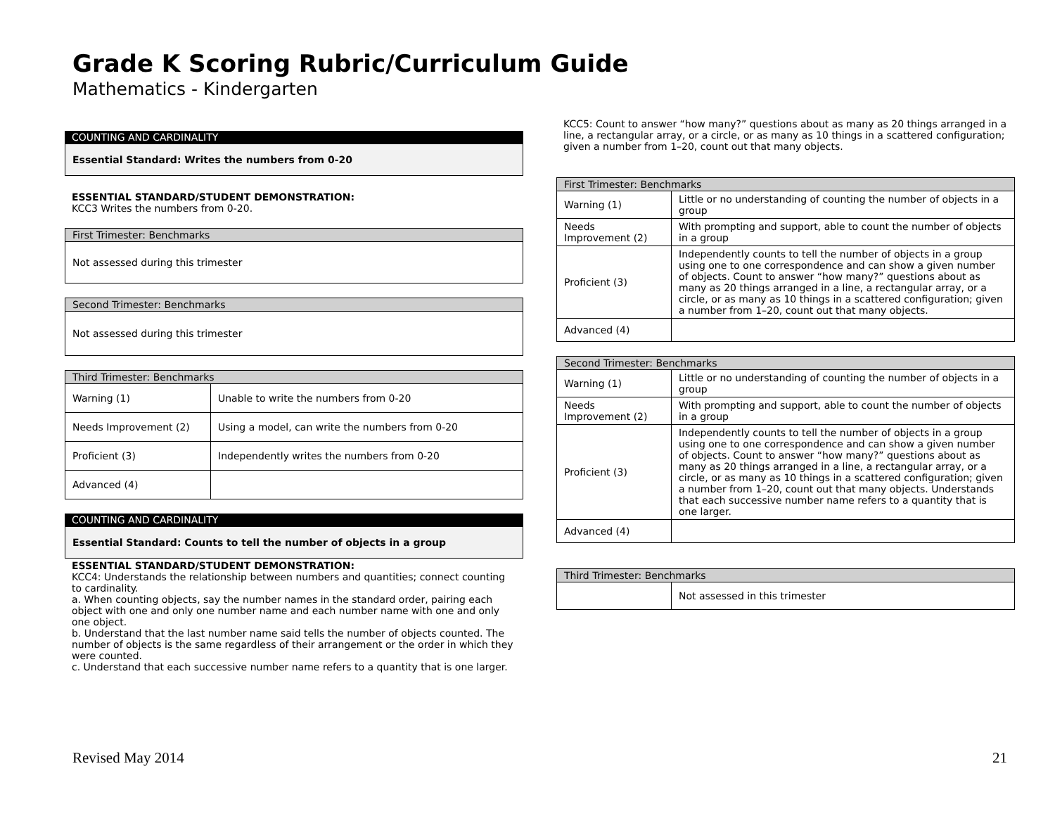Grade K Scoring Rubric/Curriculum Guide
Mathematics - Kindergarten
COUNTING AND CARDINALITY
Essential Standard: Writes the numbers from 0-20
ESSENTIAL STANDARD/STUDENT DEMONSTRATION:
KCC3 Writes the numbers from 0-20.
| First Trimester: Benchmarks |
| --- |
| Not assessed during this trimester |
| Second Trimester: Benchmarks |
| --- |
| Not assessed during this trimester |
| Third Trimester: Benchmarks | |
| --- | --- |
| Warning (1) | Unable to write the numbers from 0-20 |
| Needs Improvement (2) | Using a model, can write the numbers from 0-20 |
| Proficient (3) | Independently writes the numbers from 0-20 |
| Advanced (4) | |
COUNTING AND CARDINALITY
Essential Standard: Counts to tell the number of objects in a group
ESSENTIAL STANDARD/STUDENT DEMONSTRATION:
KCC4: Understands the relationship between numbers and quantities; connect counting to cardinality.
a. When counting objects, say the number names in the standard order, pairing each object with one and only one number name and each number name with one and only one object.
b. Understand that the last number name said tells the number of objects counted. The number of objects is the same regardless of their arrangement or the order in which they were counted.
c. Understand that each successive number name refers to a quantity that is one larger.
KCC5: Count to answer “how many?” questions about as many as 20 things arranged in a line, a rectangular array, or a circle, or as many as 10 things in a scattered configuration; given a number from 1–20, count out that many objects.
| First Trimester: Benchmarks | |
| --- | --- |
| Warning (1) | Little or no understanding of counting the number of objects in a group |
| Needs Improvement (2) | With prompting and support, able to count the number of objects in a group |
| Proficient (3) | Independently counts to tell the number of objects in a group using one to one correspondence and can show a given number of objects. Count to answer “how many?” questions about as many as 20 things arranged in a line, a rectangular array, or a circle, or as many as 10 things in a scattered configuration; given a number from 1–20, count out that many objects. |
| Advanced (4) | |
| Second Trimester: Benchmarks | |
| --- | --- |
| Warning (1) | Little or no understanding of counting the number of objects in a group |
| Needs Improvement (2) | With prompting and support, able to count the number of objects in a group |
| Proficient (3) | Independently counts to tell the number of objects in a group using one to one correspondence and can show a given number of objects. Count to answer “how many?” questions about as many as 20 things arranged in a line, a rectangular array, or a circle, or as many as 10 things in a scattered configuration; given a number from 1–20, count out that many objects. Understands that each successive number name refers to a quantity that is one larger. |
| Advanced (4) | |
| Third Trimester: Benchmarks | |
| --- | --- |
| | Not assessed in this trimester |
Revised May 2014 21